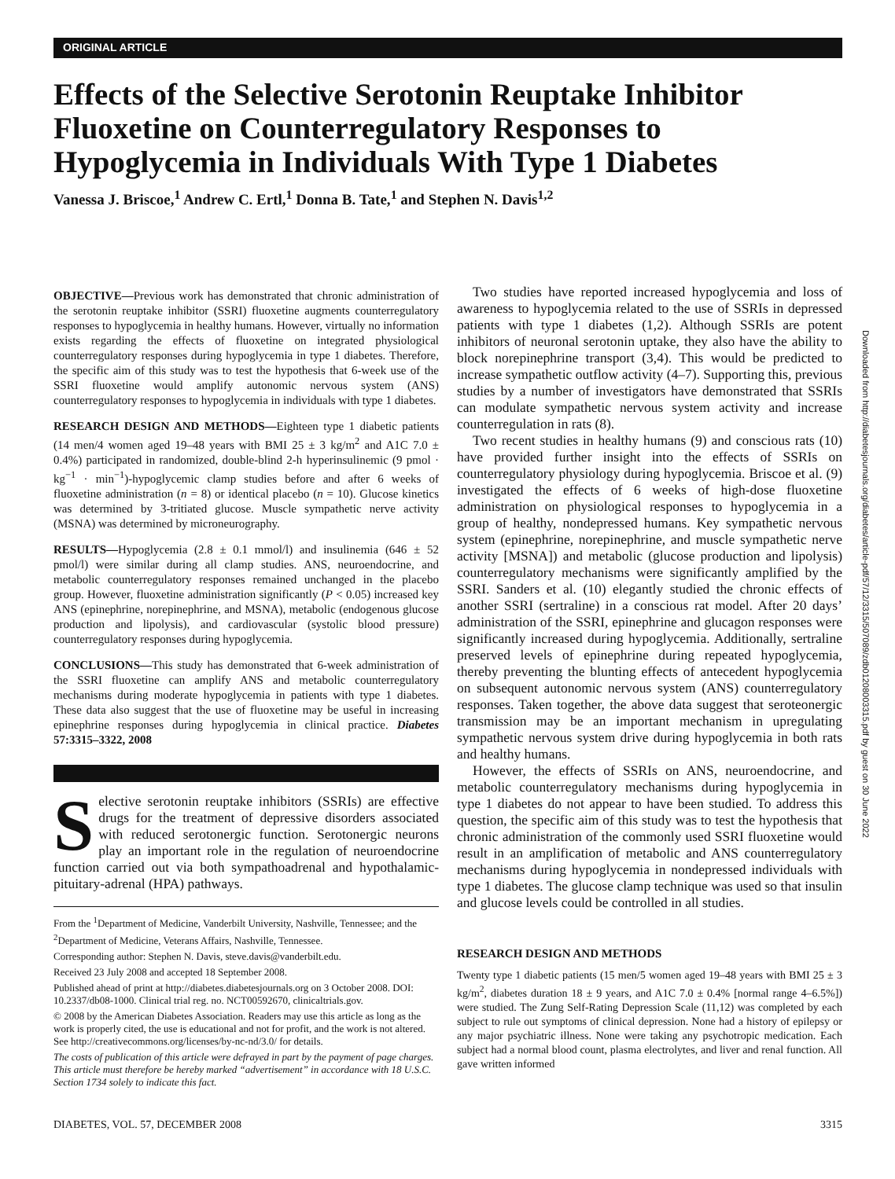ORIGINAL ARTICLE
Effects of the Selective Serotonin Reuptake Inhibitor Fluoxetine on Counterregulatory Responses to Hypoglycemia in Individuals With Type 1 Diabetes
Vanessa J. Briscoe,<sup>1</sup> Andrew C. Ertl,<sup>1</sup> Donna B. Tate,<sup>1</sup> and Stephen N. Davis<sup>1,2</sup>
OBJECTIVE—Previous work has demonstrated that chronic administration of the serotonin reuptake inhibitor (SSRI) fluoxetine augments counterregulatory responses to hypoglycemia in healthy humans. However, virtually no information exists regarding the effects of fluoxetine on integrated physiological counterregulatory responses during hypoglycemia in type 1 diabetes. Therefore, the specific aim of this study was to test the hypothesis that 6-week use of the SSRI fluoxetine would amplify autonomic nervous system (ANS) counterregulatory responses to hypoglycemia in individuals with type 1 diabetes.
RESEARCH DESIGN AND METHODS—Eighteen type 1 diabetic patients (14 men/4 women aged 19–48 years with BMI 25 ± 3 kg/m<sup>2</sup> and A1C 7.0 ± 0.4%) participated in randomized, double-blind 2-h hyperinsulinemic (9 pmol · kg<sup>−1</sup> · min<sup>−1</sup>)-hypoglycemic clamp studies before and after 6 weeks of fluoxetine administration (n = 8) or identical placebo (n = 10). Glucose kinetics was determined by 3-tritiated glucose. Muscle sympathetic nerve activity (MSNA) was determined by microneurography.
RESULTS—Hypoglycemia (2.8 ± 0.1 mmol/l) and insulinemia (646 ± 52 pmol/l) were similar during all clamp studies. ANS, neuroendocrine, and metabolic counterregulatory responses remained unchanged in the placebo group. However, fluoxetine administration significantly (P < 0.05) increased key ANS (epinephrine, norepinephrine, and MSNA), metabolic (endogenous glucose production and lipolysis), and cardiovascular (systolic blood pressure) counterregulatory responses during hypoglycemia.
CONCLUSIONS—This study has demonstrated that 6-week administration of the SSRI fluoxetine can amplify ANS and metabolic counterregulatory mechanisms during moderate hypoglycemia in patients with type 1 diabetes. These data also suggest that the use of fluoxetine may be useful in increasing epinephrine responses during hypoglycemia in clinical practice. Diabetes 57:3315–3322, 2008
Selective serotonin reuptake inhibitors (SSRIs) are effective drugs for the treatment of depressive disorders associated with reduced serotonergic function. Serotonergic neurons play an important role in the regulation of neuroendocrine function carried out via both sympathoadrenal and hypothalamic-pituitary-adrenal (HPA) pathways.
From the <sup>1</sup>Department of Medicine, Vanderbilt University, Nashville, Tennessee; and the <sup>2</sup>Department of Medicine, Veterans Affairs, Nashville, Tennessee.
Corresponding author: Stephen N. Davis, steve.davis@vanderbilt.edu.
Received 23 July 2008 and accepted 18 September 2008.
Published ahead of print at http://diabetes.diabetesjournals.org on 3 October 2008. DOI: 10.2337/db08-1000. Clinical trial reg. no. NCT00592670, clinicaltrials.gov.
© 2008 by the American Diabetes Association. Readers may use this article as long as the work is properly cited, the use is educational and not for profit, and the work is not altered. See http://creativecommons.org/licenses/by-nc-nd/3.0/ for details.
The costs of publication of this article were defrayed in part by the payment of page charges. This article must therefore be hereby marked “advertisement” in accordance with 18 U.S.C. Section 1734 solely to indicate this fact.
Two studies have reported increased hypoglycemia and loss of awareness to hypoglycemia related to the use of SSRIs in depressed patients with type 1 diabetes (1,2). Although SSRIs are potent inhibitors of neuronal serotonin uptake, they also have the ability to block norepinephrine transport (3,4). This would be predicted to increase sympathetic outflow activity (4–7). Supporting this, previous studies by a number of investigators have demonstrated that SSRIs can modulate sympathetic nervous system activity and increase counterregulation in rats (8).
Two recent studies in healthy humans (9) and conscious rats (10) have provided further insight into the effects of SSRIs on counterregulatory physiology during hypoglycemia. Briscoe et al. (9) investigated the effects of 6 weeks of high-dose fluoxetine administration on physiological responses to hypoglycemia in a group of healthy, nondepressed humans. Key sympathetic nervous system (epinephrine, norepinephrine, and muscle sympathetic nerve activity [MSNA]) and metabolic (glucose production and lipolysis) counterregulatory mechanisms were significantly amplified by the SSRI. Sanders et al. (10) elegantly studied the chronic effects of another SSRI (sertraline) in a conscious rat model. After 20 days’ administration of the SSRI, epinephrine and glucagon responses were significantly increased during hypoglycemia. Additionally, sertraline preserved levels of epinephrine during repeated hypoglycemia, thereby preventing the blunting effects of antecedent hypoglycemia on subsequent autonomic nervous system (ANS) counterregulatory responses. Taken together, the above data suggest that seroteonergic transmission may be an important mechanism in upregulating sympathetic nervous system drive during hypoglycemia in both rats and healthy humans.
However, the effects of SSRIs on ANS, neuroendocrine, and metabolic counterregulatory mechanisms during hypoglycemia in type 1 diabetes do not appear to have been studied. To address this question, the specific aim of this study was to test the hypothesis that chronic administration of the commonly used SSRI fluoxetine would result in an amplification of metabolic and ANS counterregulatory mechanisms during hypoglycemia in nondepressed individuals with type 1 diabetes. The glucose clamp technique was used so that insulin and glucose levels could be controlled in all studies.
RESEARCH DESIGN AND METHODS
Twenty type 1 diabetic patients (15 men/5 women aged 19–48 years with BMI 25 ± 3 kg/m<sup>2</sup>, diabetes duration 18 ± 9 years, and A1C 7.0 ± 0.4% [normal range 4–6.5%]) were studied. The Zung Self-Rating Depression Scale (11,12) was completed by each subject to rule out symptoms of clinical depression. None had a history of epilepsy or any major psychiatric illness. None were taking any psychotropic medication. Each subject had a normal blood count, plasma electrolytes, and liver and renal function. All gave written informed
DIABETES, VOL. 57, DECEMBER 2008 3315
Downloaded from http://diabetesjournals.org/diabetes/article-pdf/57/12/3315/507089/zdb01208003315.pdf by guest on 30 June 2022